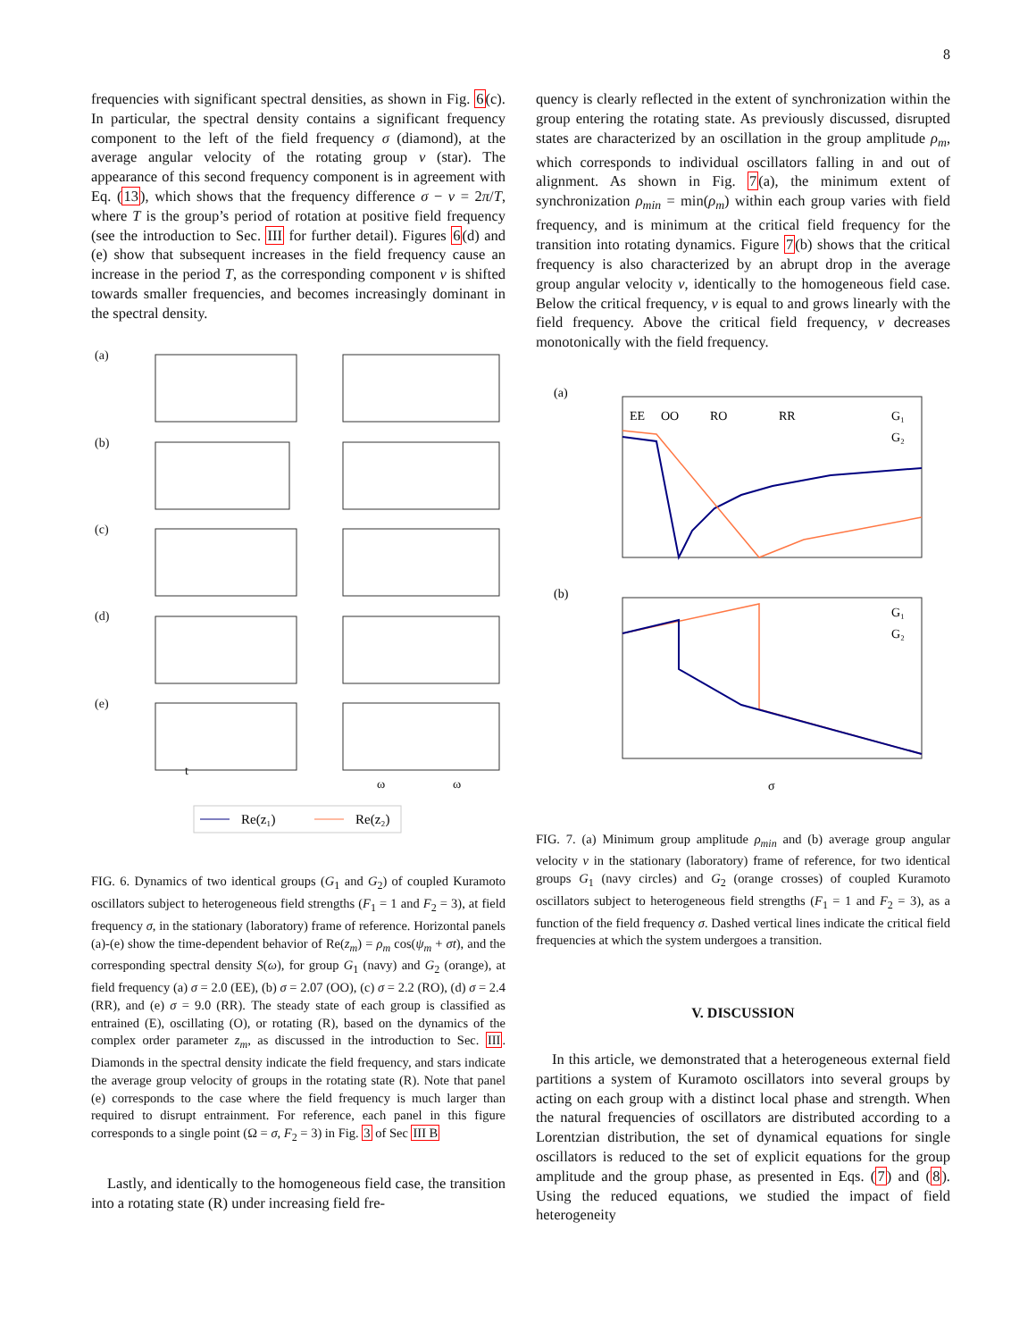8
frequencies with significant spectral densities, as shown in Fig. 6(c). In particular, the spectral density contains a significant frequency component to the left of the field frequency σ (diamond), at the average angular velocity of the rotating group v (star). The appearance of this second frequency component is in agreement with Eq. (13), which shows that the frequency difference σ − v = 2π/T, where T is the group’s period of rotation at positive field frequency (see the introduction to Sec. III for further detail). Figures 6(d) and (e) show that subsequent increases in the field frequency cause an increase in the period T, as the corresponding component v is shifted towards smaller frequencies, and becomes increasingly dominant in the spectral density.
(a)
(b)
(c)
(d)
(e)
t
ω
ω
Re(z₁)
Re(z₂)
FIG. 6. Dynamics of two identical groups (G<sub>1</sub> and G<sub>2</sub>) of coupled Kuramoto oscillators subject to heterogeneous field strengths (F<sub>1</sub> = 1 and F<sub>2</sub> = 3), at field frequency σ, in the stationary (laboratory) frame of reference. Horizontal panels (a)-(e) show the time-dependent behavior of Re(z<sub>m</sub>) = ρ<sub>m</sub> cos(ψ<sub>m</sub> + σt), and the corresponding spectral density S(ω), for group G<sub>1</sub> (navy) and G<sub>2</sub> (orange), at field frequency (a) σ = 2.0 (EE), (b) σ = 2.07 (OO), (c) σ = 2.2 (RO), (d) σ = 2.4 (RR), and (e) σ = 9.0 (RR). The steady state of each group is classified as entrained (E), oscillating (O), or rotating (R), based on the dynamics of the complex order parameter z<sub>m</sub>, as discussed in the introduction to Sec. III. Diamonds in the spectral density indicate the field frequency, and stars indicate the average group velocity of groups in the rotating state (R). Note that panel (e) corresponds to the case where the field frequency is much larger than required to disrupt entrainment. For reference, each panel in this figure corresponds to a single point (Ω = σ, F<sub>2</sub> = 3) in Fig. 3 of Sec III B
Lastly, and identically to the homogeneous field case, the transition into a rotating state (R) under increasing field fre-
quency is clearly reflected in the extent of synchronization within the group entering the rotating state. As previously discussed, disrupted states are characterized by an oscillation in the group amplitude ρ<sub>m</sub>, which corresponds to individual oscillators falling in and out of alignment. As shown in Fig. 7(a), the minimum extent of synchronization ρ<sub>min</sub> = min(ρ<sub>m</sub>) within each group varies with field frequency, and is minimum at the critical field frequency for the transition into rotating dynamics. Figure 7(b) shows that the critical frequency is also characterized by an abrupt drop in the average group angular velocity v, identically to the homogeneous field case. Below the critical frequency, v is equal to and grows linearly with the field frequency. Above the critical field frequency, v decreases monotonically with the field frequency.
(a)
(b)
EE
OO
RO
RR
G₁
G₂
G₁
G₂
σ
FIG. 7. (a) Minimum group amplitude ρ<sub>min</sub> and (b) average group angular velocity v in the stationary (laboratory) frame of reference, for two identical groups G<sub>1</sub> (navy circles) and G<sub>2</sub> (orange crosses) of coupled Kuramoto oscillators subject to heterogeneous field strengths (F<sub>1</sub> = 1 and F<sub>2</sub> = 3), as a function of the field frequency σ. Dashed vertical lines indicate the critical field frequencies at which the system undergoes a transition.
V. DISCUSSION
In this article, we demonstrated that a heterogeneous external field partitions a system of Kuramoto oscillators into several groups by acting on each group with a distinct local phase and strength. When the natural frequencies of oscillators are distributed according to a Lorentzian distribution, the set of dynamical equations for single oscillators is reduced to the set of explicit equations for the group amplitude and the group phase, as presented in Eqs. (7) and (8). Using the reduced equations, we studied the impact of field heterogeneity